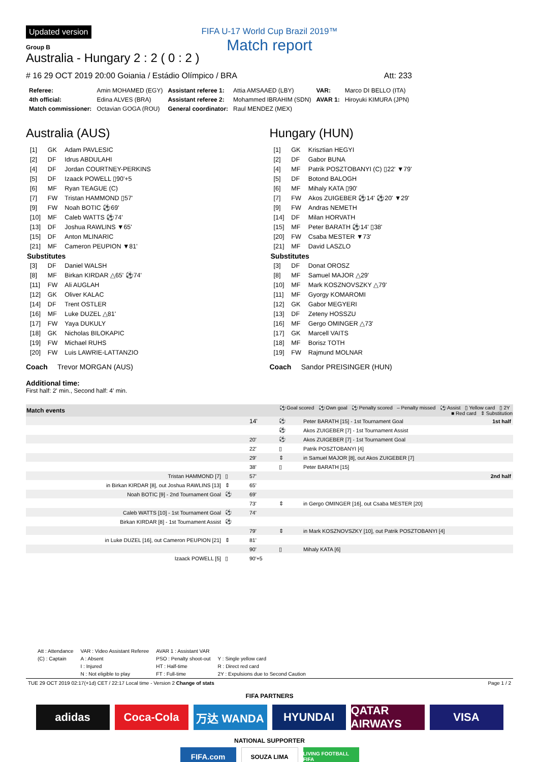Updated version
FIFA U-17 World Cup Brazil 2019™
Match report
Group B
Australia - Hungary 2 : 2 ( 0 : 2 )
# 16 29 OCT 2019 20:00 Goiania / Estádio Olímpico / BRA Att: 233
| Referee: | Amin MOHAMED (EGY) | Assistant referee 1: | Attia AMSAAED (LBY) | VAR: | Marco DI BELLO (ITA) |
| 4th official: | Edina ALVES (BRA) | Assistant referee 2: | Mohammed IBRAHIM (SDN) | AVAR 1: | Hiroyuki KIMURA (JPN) |
| Match commissioner: | Octavian GOGA (ROU) | General coordinator: | Raul MENDEZ (MEX) | | |
Australia (AUS)
| [1] | GK | Adam PAVLESIC |
| [2] | DF | Idrus ABDULAHI |
| [4] | DF | Jordan COURTNEY-PERKINS |
| [5] | DF | Izaack POWELL ▯90'+5 |
| [6] | MF | Ryan TEAGUE (C) |
| [7] | FW | Tristan HAMMOND ▯57' |
| [9] | FW | Noah BOTIC ⚽69' |
| [10] | MF | Caleb WATTS ⚽74' |
| [13] | DF | Joshua RAWLINS ▼65' |
| [15] | DF | Anton MLINARIC |
| [21] | MF | Cameron PEUPION ▼81' |
| Substitutes | | |
| [3] | DF | Daniel WALSH |
| [8] | MF | Birkan KIRDAR △65' ⚽74' |
| [11] | FW | Ali AUGLAH |
| [12] | GK | Oliver KALAC |
| [14] | DF | Trent OSTLER |
| [16] | MF | Luke DUZEL △81' |
| [17] | FW | Yaya DUKULY |
| [18] | GK | Nicholas BILOKAPIC |
| [19] | FW | Michael RUHS |
| [20] | FW | Luis LAWRIE-LATTANZIO |
Coach Trevor MORGAN (AUS)
Hungary (HUN)
| [1] | GK | Krisztian HEGYI |
| [2] | DF | Gabor BUNA |
| [4] | MF | Patrik POSZTOBANYI (C) ▯22' ▼79' |
| [5] | DF | Botond BALOGH |
| [6] | MF | Mihaly KATA ▯90' |
| [7] | FW | Akos ZUIGEBER ⚽14' ⚽20' ▼29' |
| [9] | FW | Andras NEMETH |
| [14] | DF | Milan HORVATH |
| [15] | MF | Peter BARATH ⚽14' ▯38' |
| [20] | FW | Csaba MESTER ▼73' |
| [21] | MF | David LASZLO |
| Substitutes | | |
| [3] | DF | Donat OROSZ |
| [8] | MF | Samuel MAJOR △29' |
| [10] | MF | Mark KOSZNOVSZKY △79' |
| [11] | MF | Gyorgy KOMAROMI |
| [12] | GK | Gabor MEGYERI |
| [13] | DF | Zeteny HOSSZU |
| [16] | MF | Gergo OMINGER △73' |
| [17] | GK | Marcell VAITS |
| [18] | MF | Borisz TOTH |
| [19] | FW | Rajmund MOLNAR |
Coach Sandor PREISINGER (HUN)
Additional time:
First half: 2' min., Second half: 4' min.
| Match events | | | ⚽ Goal scored ⚽ Own goal ⚽ Penalty scored – Penalty missed ⚽ Assist ▯ Yellow card ▯ 2Y ■ Red card ⇕ Substitution | | |
| --- | --- | --- | --- | --- | --- |
| | | 14' | ⚽ | Peter BARATH [15] - 1st Tournament Goal | 1st half |
| | | | ⚽ | Akos ZUIGEBER [7] - 1st Tournament Assist | |
| | | 20' | ⚽ | Akos ZUIGEBER [7] - 1st Tournament Goal | |
| | | 22' | ▯ | Patrik POSZTOBANYI [4] | |
| | | 29' | ⇕ | in Samuel MAJOR [8], out Akos ZUIGEBER [7] | |
| | | 38' | ▯ | Peter BARATH [15] | |
| Tristan HAMMOND [7] | ▯ | 57' | | | 2nd half |
| in Birkan KIRDAR [8], out Joshua RAWLINS [13] | ⇕ | 65' | | | |
| Noah BOTIC [9] - 2nd Tournament Goal | ⚽ | 69' | | | |
| | | 73' | ⇕ | in Gergo OMINGER [16], out Csaba MESTER [20] | |
| Caleb WATTS [10] - 1st Tournament Goal | ⚽ | 74' | | | |
| Birkan KIRDAR [8] - 1st Tournament Assist | ⚽ | | | | |
| | | 79' | ⇕ | in Mark KOSZNOVSZKY [10], out Patrik POSZTOBANYI [4] | |
| in Luke DUZEL [16], out Cameron PEUPION [21] | ⇕ | 81' | | | |
| | | 90' | ▯ | Mihaly KATA [6] | |
| Izaack POWELL [5] | ▯ | 90'+5 | | | |
| Att : Attendance | VAR : Video Assistant Referee | AVAR 1 : Assistant VAR | |
| (C) : Captain | A : Absent | PSO : Penalty shoot-out | Y : Single yellow card |
| | I : Injured | HT : Half-time | R : Direct red card |
| | N : Not eligible to play | FT : Full-time | 2Y : Expulsions due to Second Caution |
TUE 29 OCT 2019 02:17(+1d) CET / 22:17 Local time - Version 2 Change of stats Page 1 / 2
FIFA PARTNERS
adidas Coca-Cola 万达 WANDA HYUNDAI QATAR AIRWAYS
VISA
NATIONAL SUPPORTER
FIFA.com
SOUZA LIMA
LIVING FOOTBALL FIFA